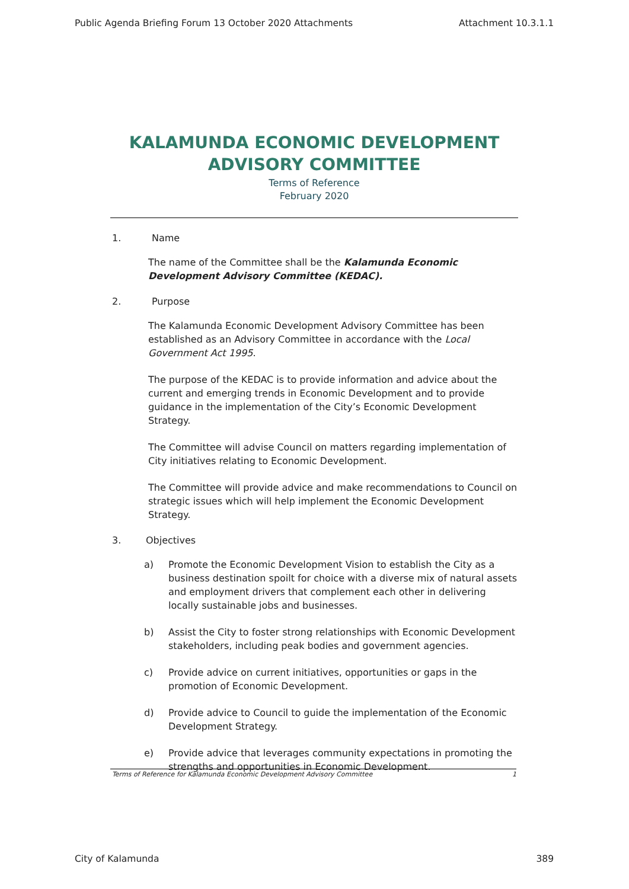Public Agenda Briefing Forum 13 October 2020 Attachments Attachment 10.3.1.1
KALAMUNDA ECONOMIC DEVELOPMENT
ADVISORY COMMITTEE
Terms of Reference
February 2020
1. Name
The name of the Committee shall be the Kalamunda Economic Development Advisory Committee (KEDAC).
2. Purpose
The Kalamunda Economic Development Advisory Committee has been established as an Advisory Committee in accordance with the Local Government Act 1995.
The purpose of the KEDAC is to provide information and advice about the current and emerging trends in Economic Development and to provide guidance in the implementation of the City’s Economic Development Strategy.
The Committee will advise Council on matters regarding implementation of City initiatives relating to Economic Development.
The Committee will provide advice and make recommendations to Council on strategic issues which will help implement the Economic Development Strategy.
3. Objectives
a) Promote the Economic Development Vision to establish the City as a business destination spoilt for choice with a diverse mix of natural assets and employment drivers that complement each other in delivering locally sustainable jobs and businesses.
b) Assist the City to foster strong relationships with Economic Development stakeholders, including peak bodies and government agencies.
c) Provide advice on current initiatives, opportunities or gaps in the promotion of Economic Development.
d) Provide advice to Council to guide the implementation of the Economic Development Strategy.
e) Provide advice that leverages community expectations in promoting the strengths and opportunities in Economic Development.
Terms of Reference for Kalamunda Economic Development Advisory Committee 1
City of Kalamunda 389